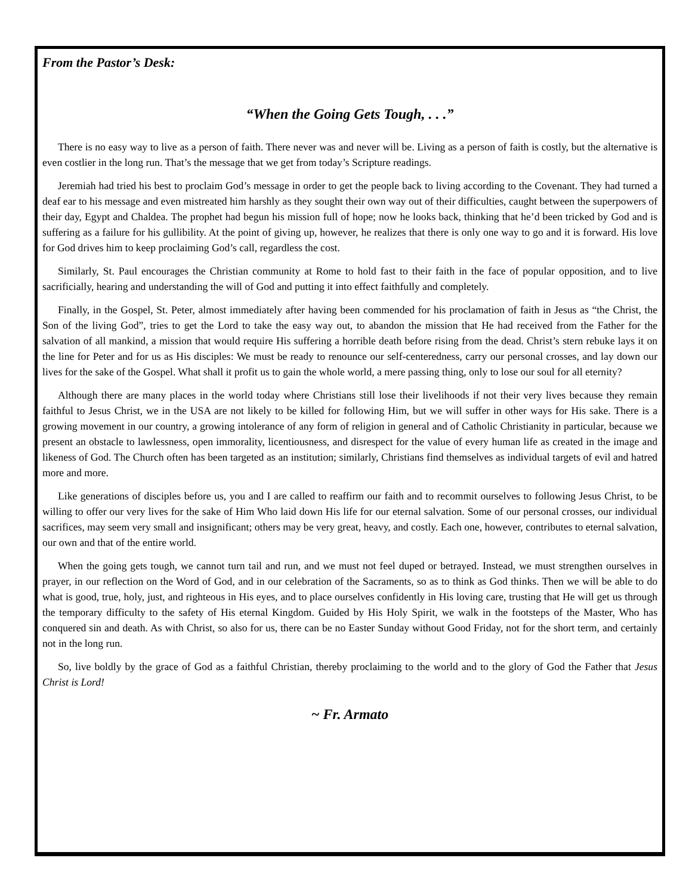From the Pastor’s Desk:
“When the Going Gets Tough, . . .”
There is no easy way to live as a person of faith. There never was and never will be. Living as a person of faith is costly, but the alternative is even costlier in the long run. That’s the message that we get from today’s Scripture readings.
Jeremiah had tried his best to proclaim God’s message in order to get the people back to living according to the Covenant. They had turned a deaf ear to his message and even mistreated him harshly as they sought their own way out of their difficulties, caught between the superpowers of their day, Egypt and Chaldea. The prophet had begun his mission full of hope; now he looks back, thinking that he’d been tricked by God and is suffering as a failure for his gullibility. At the point of giving up, however, he realizes that there is only one way to go and it is forward. His love for God drives him to keep proclaiming God’s call, regardless the cost.
Similarly, St. Paul encourages the Christian community at Rome to hold fast to their faith in the face of popular opposition, and to live sacrificially, hearing and understanding the will of God and putting it into effect faithfully and completely.
Finally, in the Gospel, St. Peter, almost immediately after having been commended for his proclamation of faith in Jesus as “the Christ, the Son of the living God”, tries to get the Lord to take the easy way out, to abandon the mission that He had received from the Father for the salvation of all mankind, a mission that would require His suffering a horrible death before rising from the dead. Christ’s stern rebuke lays it on the line for Peter and for us as His disciples: We must be ready to renounce our self-centeredness, carry our personal crosses, and lay down our lives for the sake of the Gospel. What shall it profit us to gain the whole world, a mere passing thing, only to lose our soul for all eternity?
Although there are many places in the world today where Christians still lose their livelihoods if not their very lives because they remain faithful to Jesus Christ, we in the USA are not likely to be killed for following Him, but we will suffer in other ways for His sake. There is a growing movement in our country, a growing intolerance of any form of religion in general and of Catholic Christianity in particular, because we present an obstacle to lawlessness, open immorality, licentiousness, and disrespect for the value of every human life as created in the image and likeness of God. The Church often has been targeted as an institution; similarly, Christians find themselves as individual targets of evil and hatred more and more.
Like generations of disciples before us, you and I are called to reaffirm our faith and to recommit ourselves to following Jesus Christ, to be willing to offer our very lives for the sake of Him Who laid down His life for our eternal salvation. Some of our personal crosses, our individual sacrifices, may seem very small and insignificant; others may be very great, heavy, and costly. Each one, however, contributes to eternal salvation, our own and that of the entire world.
When the going gets tough, we cannot turn tail and run, and we must not feel duped or betrayed. Instead, we must strengthen ourselves in prayer, in our reflection on the Word of God, and in our celebration of the Sacraments, so as to think as God thinks. Then we will be able to do what is good, true, holy, just, and righteous in His eyes, and to place ourselves confidently in His loving care, trusting that He will get us through the temporary difficulty to the safety of His eternal Kingdom. Guided by His Holy Spirit, we walk in the footsteps of the Master, Who has conquered sin and death. As with Christ, so also for us, there can be no Easter Sunday without Good Friday, not for the short term, and certainly not in the long run.
So, live boldly by the grace of God as a faithful Christian, thereby proclaiming to the world and to the glory of God the Father that Jesus Christ is Lord!
~ Fr. Armato